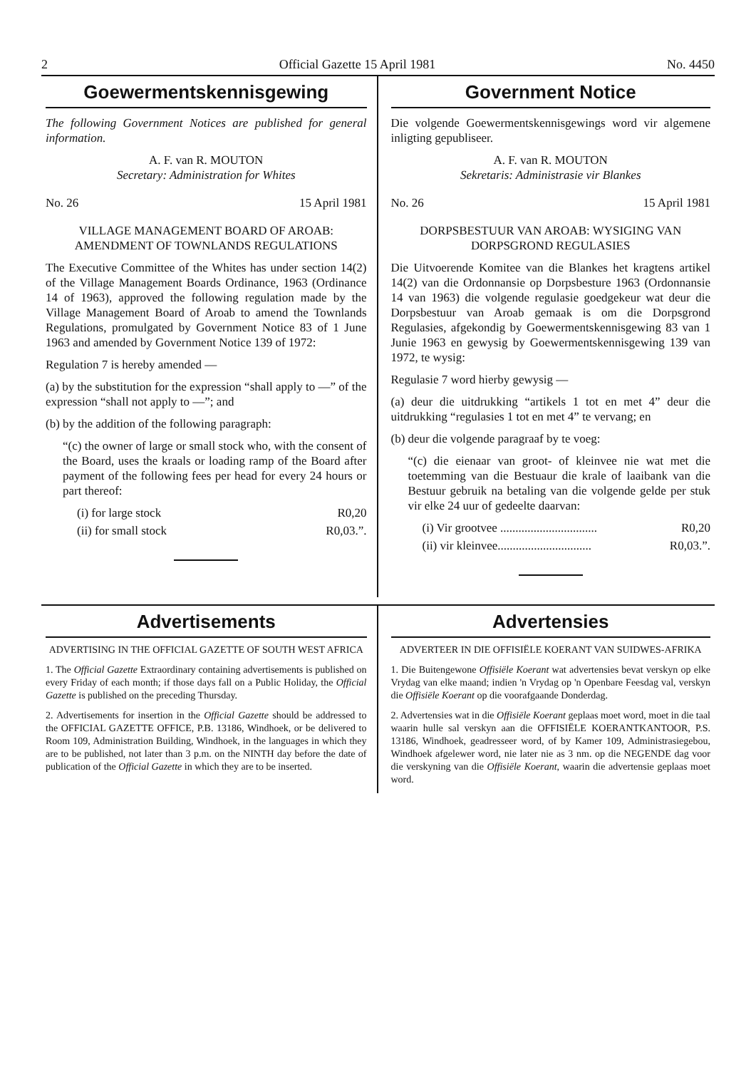2 Official Gazette 15 April 1981 No. 4450
Goewermentskennisgewing
The following Government Notices are published for general information.
A. F. van R. MOUTON
Secretary: Administration for Whites
No. 26 15 April 1981
VILLAGE MANAGEMENT BOARD OF AROAB: AMENDMENT OF TOWNLANDS REGULATIONS
The Executive Committee of the Whites has under section 14(2) of the Village Management Boards Ordinance, 1963 (Ordinance 14 of 1963), approved the following regulation made by the Village Management Board of Aroab to amend the Townlands Regulations, promulgated by Government Notice 83 of 1 June 1963 and amended by Government Notice 139 of 1972:
Regulation 7 is hereby amended —
(a) by the substitution for the expression “shall apply to —” of the expression “shall not apply to —”; and
(b) by the addition of the following paragraph:
“(c) the owner of large or small stock who, with the consent of the Board, uses the kraals or loading ramp of the Board after payment of the following fees per head for every 24 hours or part thereof:
(i) for large stock R0,20
(ii) for small stock R0,03.”.
Government Notice
Die volgende Goewermentskennisgewings word vir algemene inligting gepubliseer.
A. F. van R. MOUTON
Sekretaris: Administrasie vir Blankes
No. 26 15 April 1981
DORPSBESTUUR VAN AROAB: WYSIGING VAN DORPSGROND REGULASIES
Die Uitvoerende Komitee van die Blankes het kragtens artikel 14(2) van die Ordonnansie op Dorpsbesture 1963 (Ordonnansie 14 van 1963) die volgende regulasie goedgekeur wat deur die Dorpsbestuur van Aroab gemaak is om die Dorpsgrond Regulasies, afgekondig by Goewermentskennisgewing 83 van 1 Junie 1963 en gewysig by Goewermentskennisgewing 139 van 1972, te wysig:
Regulasie 7 word hierby gewysig —
(a) deur die uitdrukking “artikels 1 tot en met 4” deur die uitdrukking “regulasies 1 tot en met 4” te vervang; en
(b) deur die volgende paragraaf by te voeg:
“(c) die eienaar van groot- of kleinvee nie wat met die toetemming van die Bestuaur die krale of laaibank van die Bestuur gebruik na betaling van die volgende gelde per stuk vir elke 24 uur of gedeelte daarvan:
(i) Vir grootvee ................................ R0,20
(ii) vir kleinvee............................... R0,03.”.
Advertisements
ADVERTISING IN THE OFFICIAL GAZETTE OF SOUTH WEST AFRICA
1. The Official Gazette Extraordinary containing advertisements is published on every Friday of each month; if those days fall on a Public Holiday, the Official Gazette is published on the preceding Thursday.
2. Advertisements for insertion in the Official Gazette should be addressed to the OFFICIAL GAZETTE OFFICE, P.B. 13186, Windhoek, or be delivered to Room 109, Administration Building, Windhoek, in the languages in which they are to be published, not later than 3 p.m. on the NINTH day before the date of publication of the Official Gazette in which they are to be inserted.
Advertensies
ADVERTEER IN DIE OFFISIËLE KOERANT VAN SUIDWES-AFRIKA
1. Die Buitengewone Offisiële Koerant wat advertensies bevat verskyn op elke Vrydag van elke maand; indien 'n Vrydag op 'n Openbare Feesdag val, verskyn die Offisiële Koerant op die voorafgaande Donderdag.
2. Advertensies wat in die Offisiële Koerant geplaas moet word, moet in die taal waarin hulle sal verskyn aan die OFFISIËLE KOERANTKANTOOR, P.S. 13186, Windhoek, geadresseer word, of by Kamer 109, Administrasiegebou, Windhoek afgelewer word, nie later nie as 3 nm. op die NEGENDE dag voor die verskyning van die Offisiële Koerant, waarin die advertensie geplaas moet word.